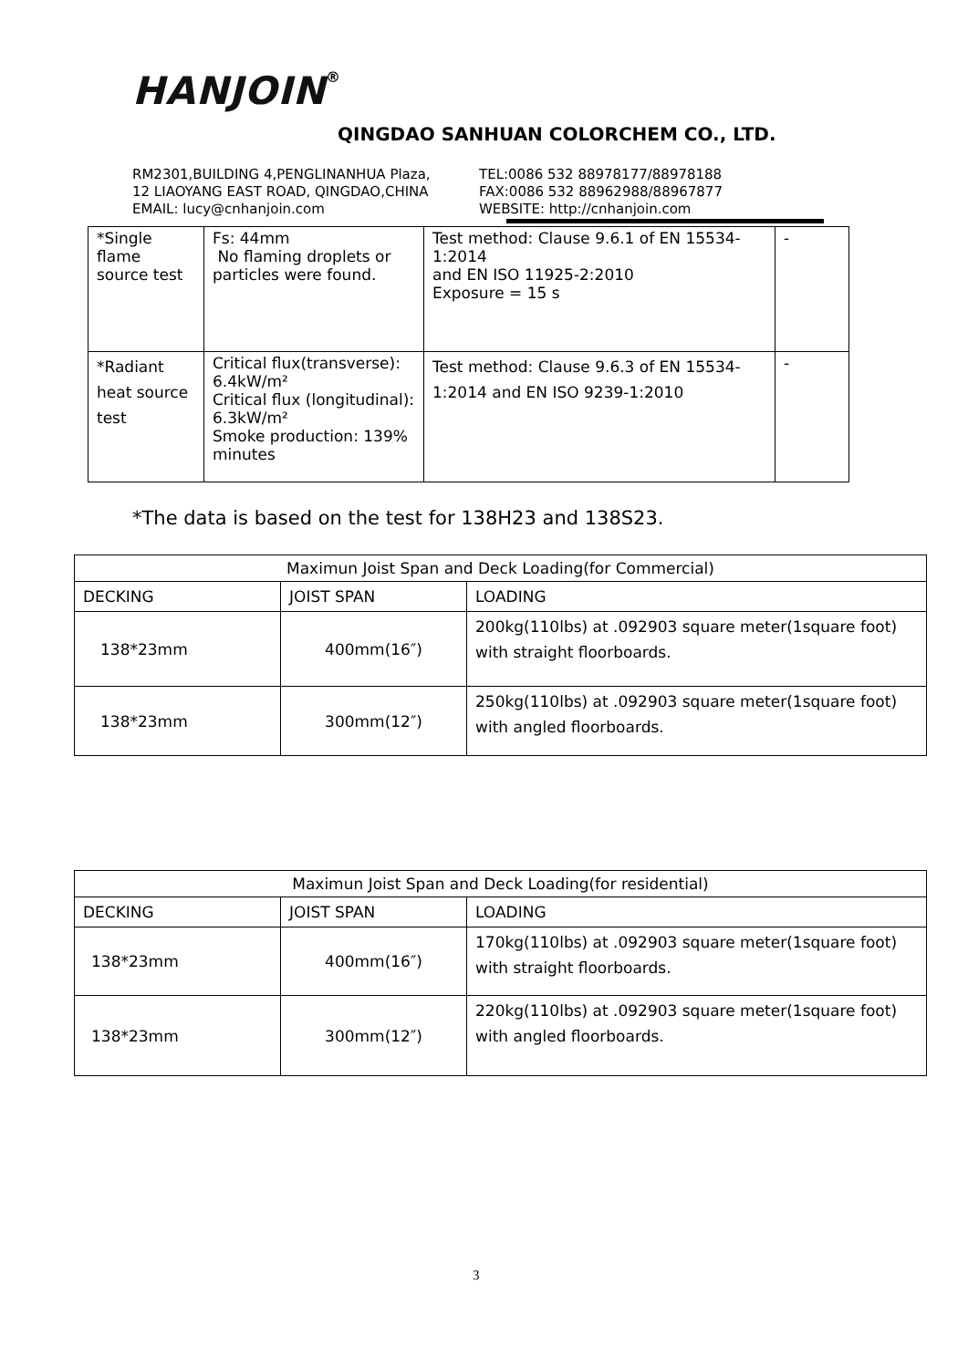HANJOIN®
QINGDAO SANHUAN COLORCHEM CO., LTD.
RM2301,BUILDING 4,PENGLINANHUA Plaza,
12 LIAOYANG EAST ROAD, QINGDAO,CHINA
EMAIL: lucy@cnhanjoin.com
TEL:0086 532 88978177/88978188
FAX:0086 532 88962988/88967877
WEBSITE: http://cnhanjoin.com
| *Single flame source test | Fs: 44mm No flaming droplets or particles were found. | Test method: Clause 9.6.1 of EN 15534-1:2014 and EN ISO 11925-2:2010 Exposure = 15 s | - |
| *Radiant heat source test | Critical flux(transverse): 6.4kW/m² Critical flux (longitudinal): 6.3kW/m² Smoke production: 139% minutes | Test method: Clause 9.6.3 of EN 15534-1:2014 and EN ISO 9239-1:2010 | - |
*The data is based on the test for 138H23 and 138S23.
| Maximun Joist Span and Deck Loading(for Commercial) | | |
| DECKING | JOIST SPAN | LOADING |
| 138*23mm | 400mm(16″) | 200kg(110lbs) at .092903 square meter(1square foot) with straight floorboards. |
| 138*23mm | 300mm(12″) | 250kg(110lbs) at .092903 square meter(1square foot) with angled floorboards. |
| Maximun Joist Span and Deck Loading(for residential) | | |
| DECKING | JOIST SPAN | LOADING |
| 138*23mm | 400mm(16″) | 170kg(110lbs) at .092903 square meter(1square foot) with straight floorboards. |
| 138*23mm | 300mm(12″) | 220kg(110lbs) at .092903 square meter(1square foot) with angled floorboards. |
3